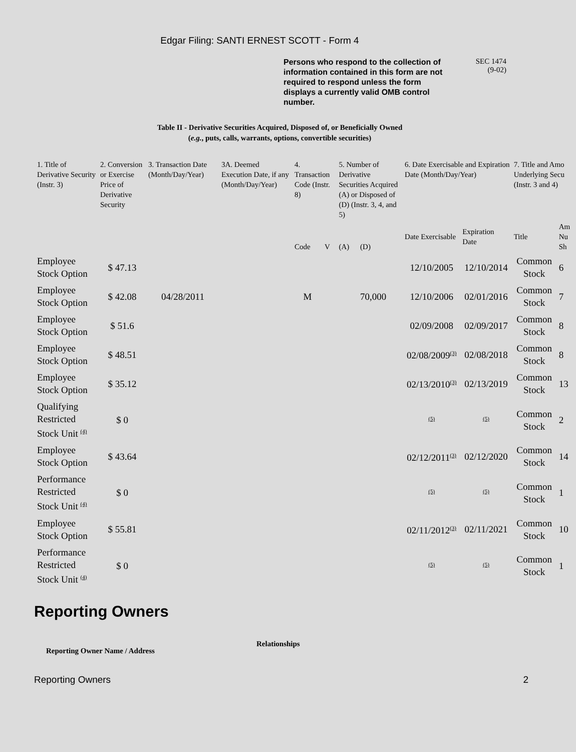Edgar Filing: SANTI ERNEST SCOTT - Form 4
Persons who respond to the collection of information contained in this form are not required to respond unless the form displays a currently valid OMB control number.
SEC 1474
(9-02)
Table II - Derivative Securities Acquired, Disposed of, or Beneficially Owned
(e.g., puts, calls, warrants, options, convertible securities)
| 1. Title of Derivative Security (Instr. 3) | 2. Conversion or Exercise Price of Derivative Security | 3. Transaction Date (Month/Day/Year) | 3A. Deemed Execution Date, if any (Month/Day/Year) | 4. Transaction Code (Instr. 8) | | 5. Number of Derivative Securities Acquired (A) or Disposed of (D) (Instr. 3, 4, and 5) | | 6. Date Exercisable and Expiration Date (Month/Day/Year) | | 7. Title and Amo Underlying Secu (Instr. 3 and 4) | |
| --- | --- | --- | --- | --- | --- | --- | --- | --- | --- | --- | --- |
| | | | | Code | V | (A) | (D) | Date Exercisable | Expiration Date | Title | Am Nu Sh |
| Employee Stock Option | $ 47.13 | | | | | | | 12/10/2005 | 12/10/2014 | Common Stock | 6 |
| Employee Stock Option | $ 42.08 | 04/28/2011 | | M | | | 70,000 | 12/10/2006 | 02/01/2016 | Common Stock | 7 |
| Employee Stock Option | $ 51.6 | | | | | | | 02/09/2008 | 02/09/2017 | Common Stock | 8 |
| Employee Stock Option | $ 48.51 | | | | | | | 02/08/2009<sup>(3)</sup> | 02/08/2018 | Common Stock | 8 |
| Employee Stock Option | $ 35.12 | | | | | | | 02/13/2010<sup>(3)</sup> | 02/13/2019 | Common Stock | 13 |
| Qualifying Restricted Stock Unit <sup>(4)</sup> | $ 0 | | | | | | | <sup>(5)</sup> | <sup>(5)</sup> | Common Stock | 2 |
| Employee Stock Option | $ 43.64 | | | | | | | 02/12/2011<sup>(3)</sup> | 02/12/2020 | Common Stock | 14 |
| Performance Restricted Stock Unit <sup>(4)</sup> | $ 0 | | | | | | | <sup>(5)</sup> | <sup>(5)</sup> | Common Stock | 1 |
| Employee Stock Option | $ 55.81 | | | | | | | 02/11/2012<sup>(3)</sup> | 02/11/2021 | Common Stock | 10 |
| Performance Restricted Stock Unit <sup>(4)</sup> | $ 0 | | | | | | | <sup>(5)</sup> | <sup>(5)</sup> | Common Stock | 1 |
Reporting Owners
Reporting Owner Name / Address
Relationships
Reporting Owners 2